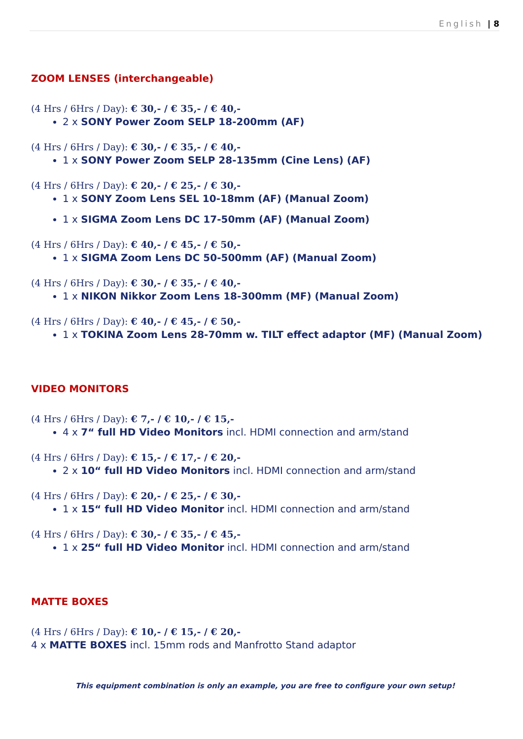English | 8
ZOOM LENSES (interchangeable)
(4 Hrs / 6Hrs / Day): € 30,- / € 35,- / € 40,-
2 x SONY Power Zoom SELP 18-200mm (AF)
(4 Hrs / 6Hrs / Day): € 30,- / € 35,- / € 40,-
1 x SONY Power Zoom SELP 28-135mm (Cine Lens) (AF)
(4 Hrs / 6Hrs / Day): € 20,- / € 25,- / € 30,-
1 x SONY Zoom Lens SEL 10-18mm (AF) (Manual Zoom)
1 x SIGMA Zoom Lens DC 17-50mm (AF) (Manual Zoom)
(4 Hrs / 6Hrs / Day): € 40,- / € 45,- / € 50,-
1 x SIGMA Zoom Lens DC 50-500mm (AF) (Manual Zoom)
(4 Hrs / 6Hrs / Day): € 30,- / € 35,- / € 40,-
1 x NIKON Nikkor Zoom Lens 18-300mm (MF) (Manual Zoom)
(4 Hrs / 6Hrs / Day): € 40,- / € 45,- / € 50,-
1 x TOKINA Zoom Lens 28-70mm w. TILT effect adaptor (MF) (Manual Zoom)
VIDEO MONITORS
(4 Hrs / 6Hrs / Day): € 7,- / € 10,- / € 15,-
4 x 7“ full HD Video Monitors incl. HDMI connection and arm/stand
(4 Hrs / 6Hrs / Day): € 15,- / € 17,- / € 20,-
2 x 10“ full HD Video Monitors incl. HDMI connection and arm/stand
(4 Hrs / 6Hrs / Day): € 20,- / € 25,- / € 30,-
1 x 15“ full HD Video Monitor incl. HDMI connection and arm/stand
(4 Hrs / 6Hrs / Day): € 30,- / € 35,- / € 45,-
1 x 25“ full HD Video Monitor incl. HDMI connection and arm/stand
MATTE BOXES
(4 Hrs / 6Hrs / Day): € 10,- / € 15,- / € 20,-
4 x MATTE BOXES incl. 15mm rods and Manfrotto Stand adaptor
This equipment combination is only an example, you are free to configure your own setup!